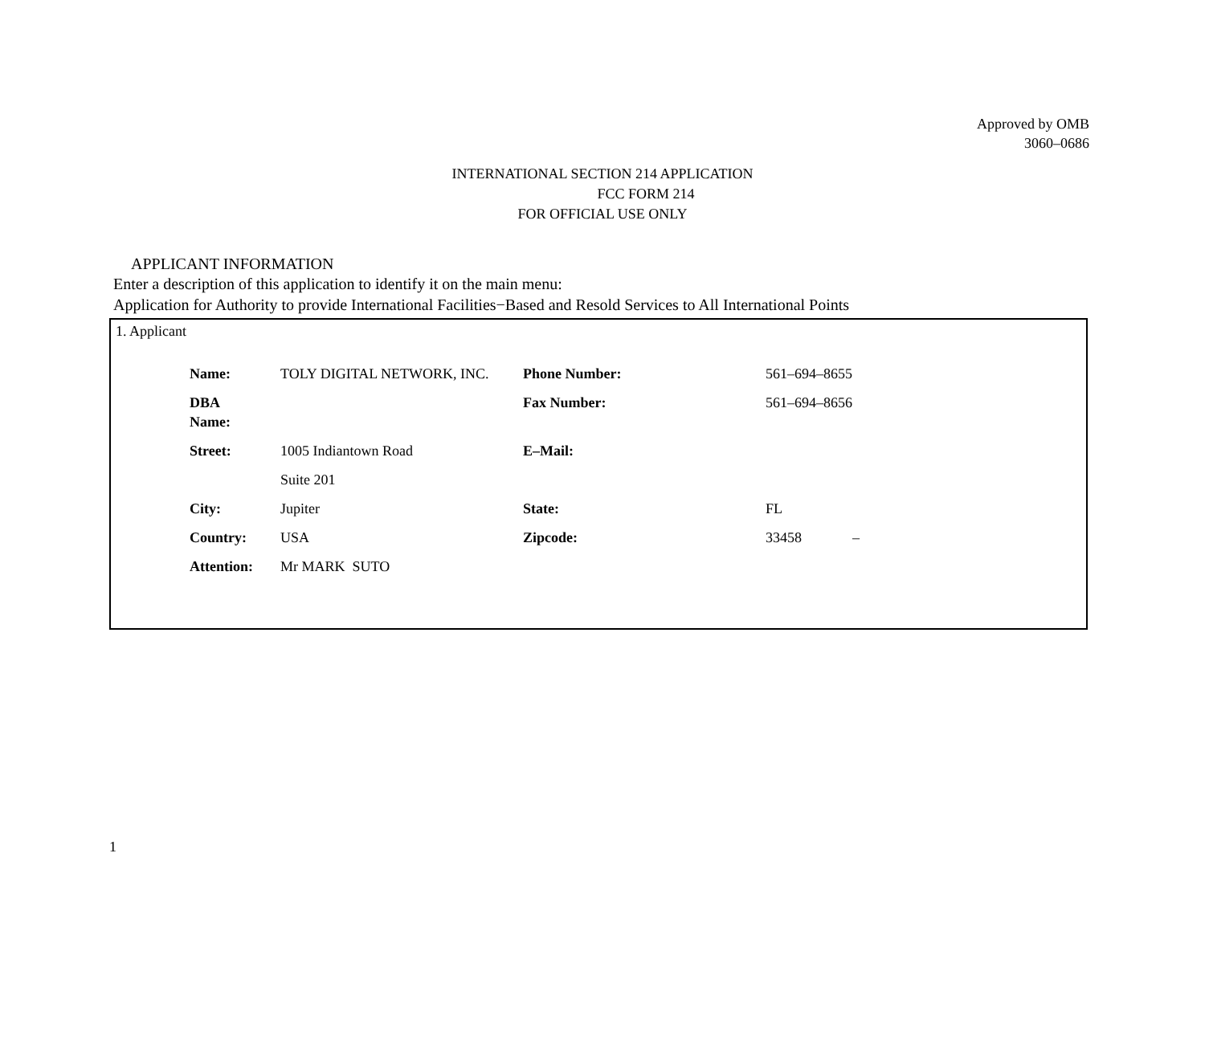Approved by OMB
3060–0686
INTERNATIONAL SECTION 214 APPLICATION
FCC FORM 214
FOR OFFICIAL USE ONLY
APPLICANT INFORMATION
Enter a description of this application to identify it on the main menu:
Application for Authority to provide International Facilities−Based and Resold Services to All International Points
1. Applicant
| Name: | TOLY DIGITAL NETWORK, INC. | Phone Number: | 561–694–8655 |
| DBA Name: | | Fax Number: | 561–694–8656 |
| Street: | 1005 Indiantown Road | E–Mail: | |
| | Suite 201 | | |
| City: | Jupiter | State: | FL |
| Country: | USA | Zipcode: | 33458 – |
| Attention: | Mr MARK SUTO | | |
1